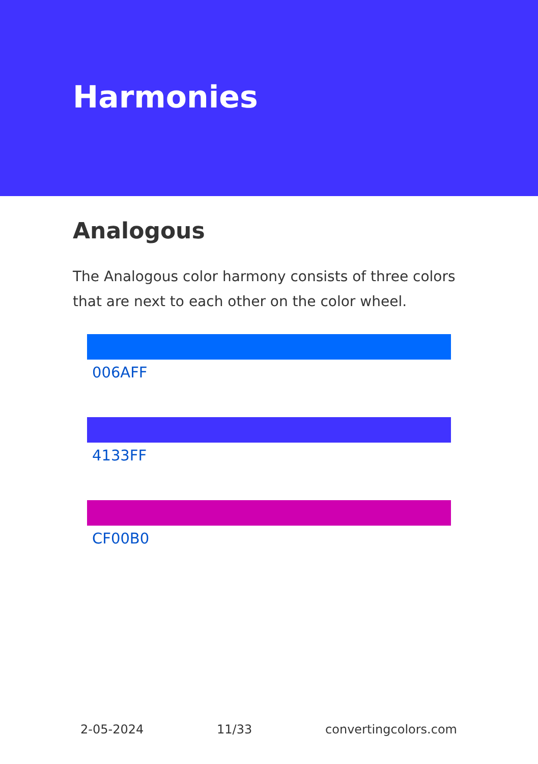Harmonies
Analogous
The Analogous color harmony consists of three colors that are next to each other on the color wheel.
006AFF
4133FF
CF00B0
2-05-2024 11/33 convertingcolors.com